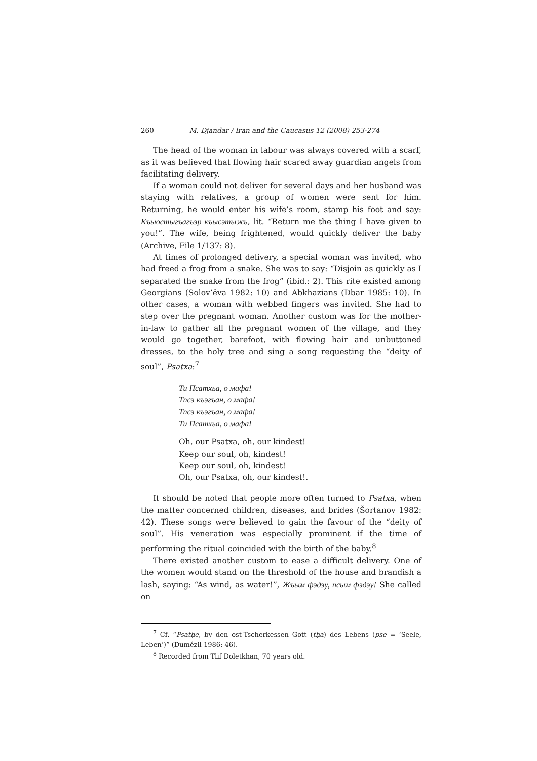260 M. Djandar / Iran and the Caucasus 12 (2008) 253-274
The head of the woman in labour was always covered with a scarf, as it was believed that flowing hair scared away guardian angels from facilitating delivery.
If a woman could not deliver for several days and her husband was staying with relatives, a group of women were sent for him. Returning, he would enter his wife’s room, stamp his foot and say: Къыостыгъагъэр къысэтыжь, lit. “Return me the thing I have given to you!”. The wife, being frightened, would quickly deliver the baby (Archive, File 1/137: 8).
At times of prolonged delivery, a special woman was invited, who had freed a frog from a snake. She was to say: “Disjoin as quickly as I separated the snake from the frog” (ibid.: 2). This rite existed among Georgians (Solov’ëva 1982: 10) and Abkhazians (Dbar 1985: 10). In other cases, a woman with webbed fingers was invited. She had to step over the pregnant woman. Another custom was for the mother-in-law to gather all the pregnant women of the village, and they would go together, barefoot, with flowing hair and unbuttoned dresses, to the holy tree and sing a song requesting the “deity of soul”, Psatxa:<sup>7</sup>
Ти Псатхьа, о мафа!
Тпсэ къэгъан, о мафа!
Тпсэ къэгъан, о мафа!
Ти Псатхьа, о мафа!
Oh, our Psatxa, oh, our kindest!
Keep our soul, oh, kindest!
Keep our soul, oh, kindest!
Oh, our Psatxa, oh, our kindest!.
It should be noted that people more often turned to Psatxa, when the matter concerned children, diseases, and brides (Šortanov 1982: 42). These songs were believed to gain the favour of the “deity of soul”. His veneration was especially prominent if the time of performing the ritual coincided with the birth of the baby.<sup>8</sup>
There existed another custom to ease a difficult delivery. One of the women would stand on the threshold of the house and brandish a lash, saying: “As wind, as water!”, Жъым фэдэу, псым фэдэу! She called on
<sup>7</sup> Cf. “Psatḥe, by den ost-Tscherkessen Gott (tḥa) des Lebens (pse = ‘Seele, Leben’)” (Dumézil 1986: 46).
<sup>8</sup> Recorded from Tlif Doletkhan, 70 years old.